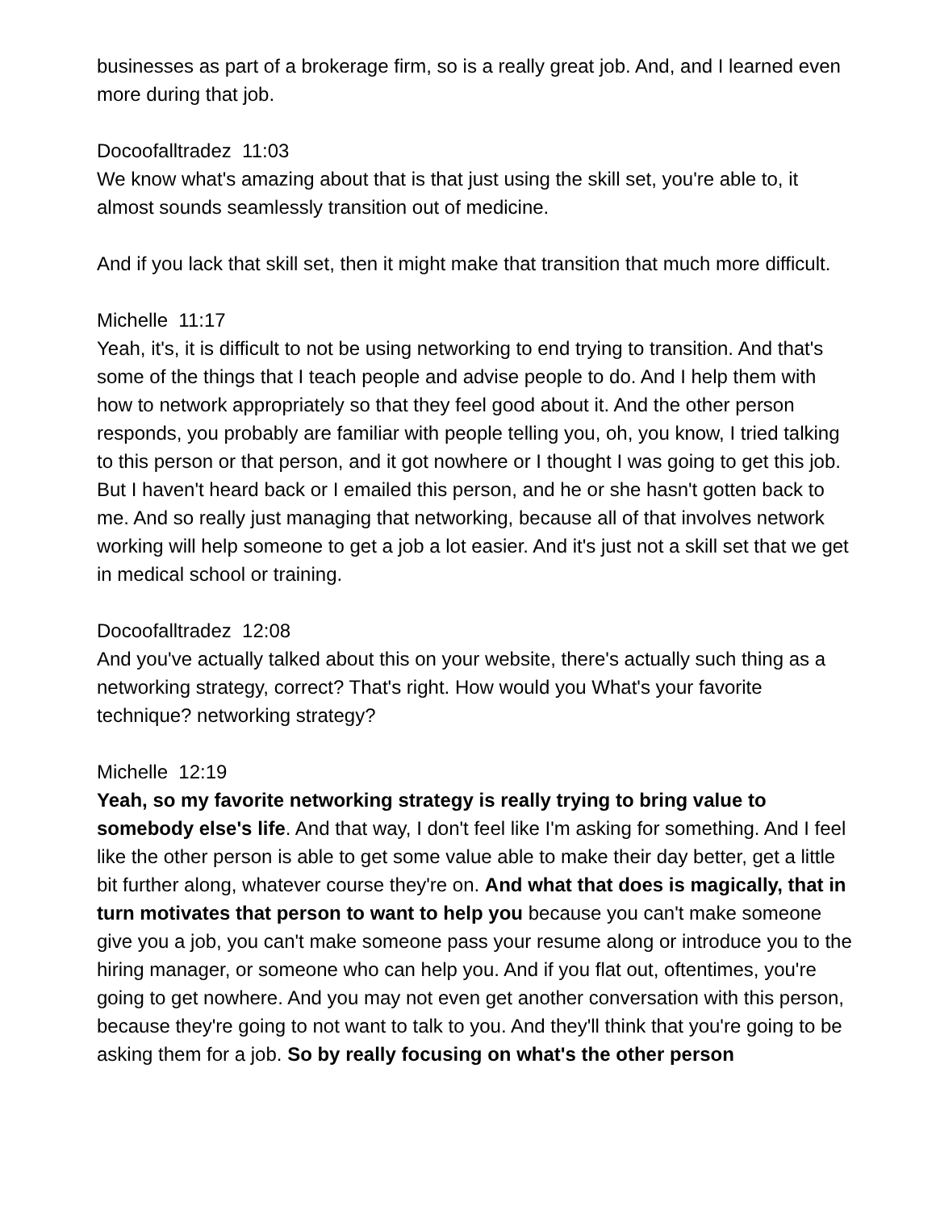businesses as part of a brokerage firm, so is a really great job. And, and I learned even more during that job.
Docoofalltradez 11:03
We know what's amazing about that is that just using the skill set, you're able to, it almost sounds seamlessly transition out of medicine.
And if you lack that skill set, then it might make that transition that much more difficult.
Michelle 11:17
Yeah, it's, it is difficult to not be using networking to end trying to transition. And that's some of the things that I teach people and advise people to do. And I help them with how to network appropriately so that they feel good about it. And the other person responds, you probably are familiar with people telling you, oh, you know, I tried talking to this person or that person, and it got nowhere or I thought I was going to get this job. But I haven't heard back or I emailed this person, and he or she hasn't gotten back to me. And so really just managing that networking, because all of that involves network working will help someone to get a job a lot easier. And it's just not a skill set that we get in medical school or training.
Docoofalltradez 12:08
And you've actually talked about this on your website, there's actually such thing as a networking strategy, correct? That's right. How would you What's your favorite technique? networking strategy?
Michelle 12:19
Yeah, so my favorite networking strategy is really trying to bring value to somebody else's life. And that way, I don't feel like I'm asking for something. And I feel like the other person is able to get some value able to make their day better, get a little bit further along, whatever course they're on. And what that does is magically, that in turn motivates that person to want to help you because you can't make someone give you a job, you can't make someone pass your resume along or introduce you to the hiring manager, or someone who can help you. And if you flat out, oftentimes, you're going to get nowhere. And you may not even get another conversation with this person, because they're going to not want to talk to you. And they'll think that you're going to be asking them for a job. So by really focusing on what's the other person